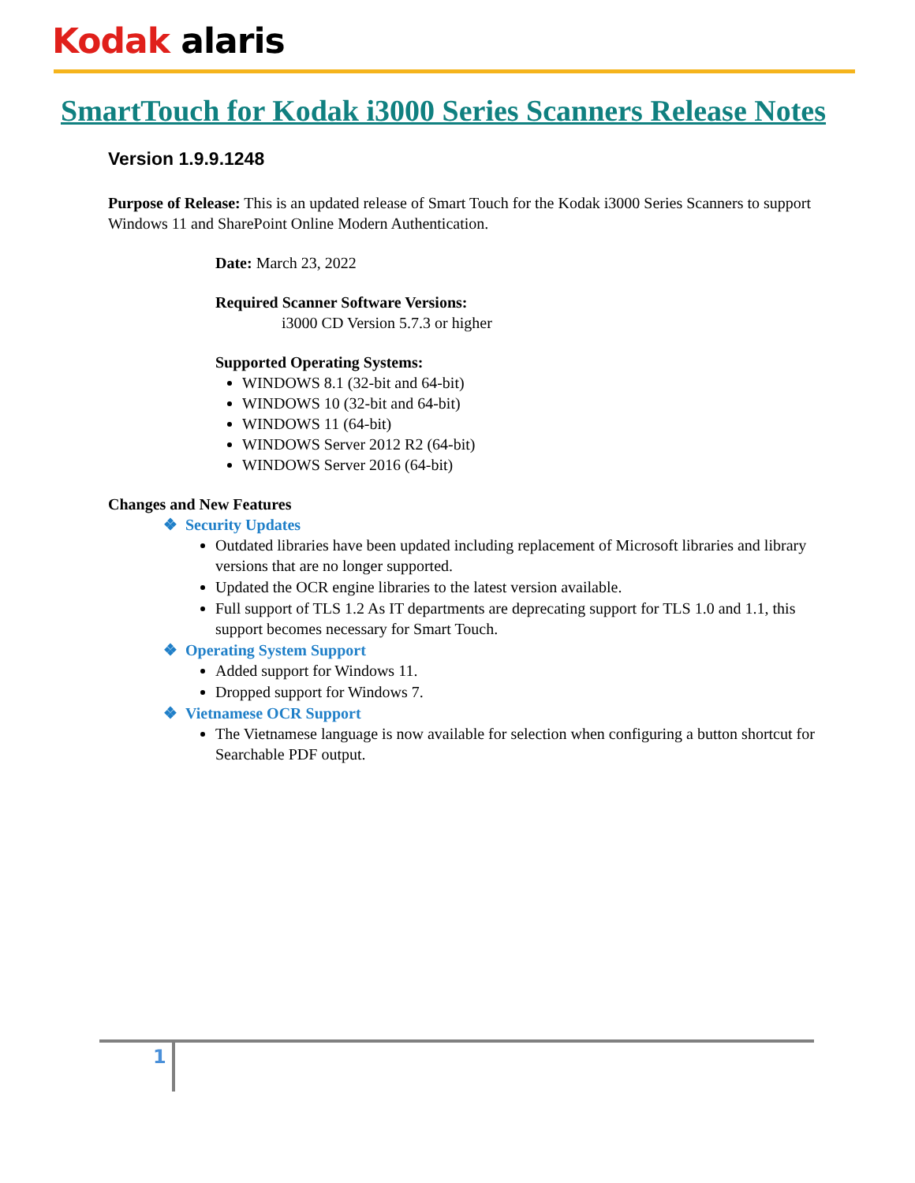Kodak alaris
SmartTouch for Kodak i3000 Series Scanners Release Notes
Version 1.9.9.1248
Purpose of Release: This is an updated release of Smart Touch for the Kodak i3000 Series Scanners to support Windows 11 and SharePoint Online Modern Authentication.
Date: March 23, 2022
Required Scanner Software Versions:
i3000 CD Version 5.7.3 or higher
Supported Operating Systems:
WINDOWS 8.1 (32-bit and 64-bit)
WINDOWS 10 (32-bit and 64-bit)
WINDOWS 11 (64-bit)
WINDOWS Server 2012 R2 (64-bit)
WINDOWS Server 2016 (64-bit)
Changes and New Features
❖ Security Updates
Outdated libraries have been updated including replacement of Microsoft libraries and library versions that are no longer supported.
Updated the OCR engine libraries to the latest version available.
Full support of TLS 1.2 As IT departments are deprecating support for TLS 1.0 and 1.1, this support becomes necessary for Smart Touch.
❖ Operating System Support
Added support for Windows 11.
Dropped support for Windows 7.
❖ Vietnamese OCR Support
The Vietnamese language is now available for selection when configuring a button shortcut for Searchable PDF output.
1